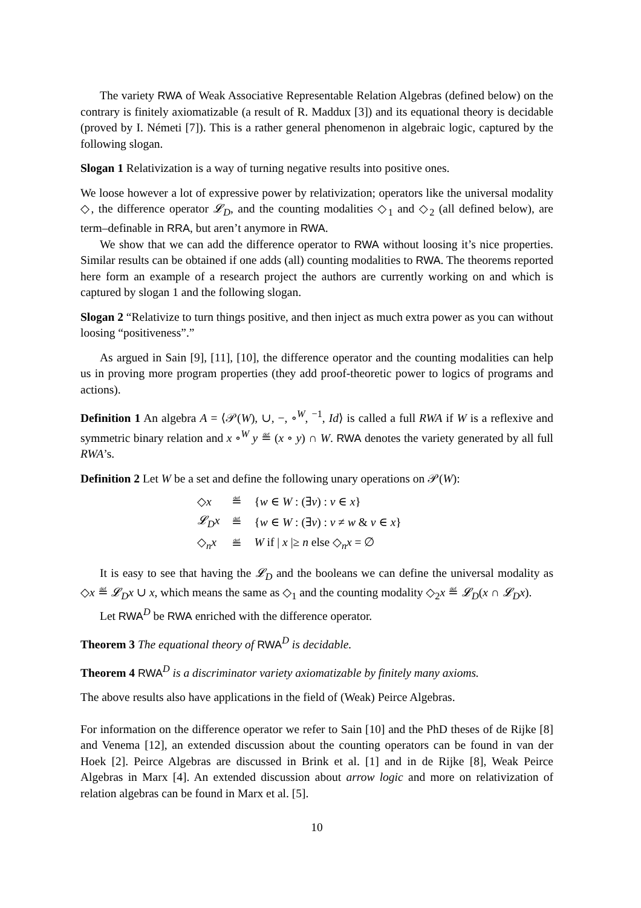The variety RWA of Weak Associative Representable Relation Algebras (defined below) on the contrary is finitely axiomatizable (a result of R. Maddux [3]) and its equational theory is decidable (proved by I. Németi [7]). This is a rather general phenomenon in algebraic logic, captured by the following slogan.
Slogan 1 Relativization is a way of turning negative results into positive ones.
We loose however a lot of expressive power by relativization; operators like the universal modality ◇, the difference operator 𝓛<sub>D</sub>, and the counting modalities ◇<sub>1</sub> and ◇<sub>2</sub> (all defined below), are term–definable in RRA, but aren’t anymore in RWA.
We show that we can add the difference operator to RWA without loosing it’s nice properties. Similar results can be obtained if one adds (all) counting modalities to RWA. The theorems reported here form an example of a research project the authors are currently working on and which is captured by slogan 1 and the following slogan.
Slogan 2 “Relativize to turn things positive, and then inject as much extra power as you can without loosing “positiveness”.”
As argued in Sain [9], [11], [10], the difference operator and the counting modalities can help us in proving more program properties (they add proof-theoretic power to logics of programs and actions).
Definition 1 An algebra A = ⟨𝒫(W), ∪, −, ∘<sup>W</sup>, <sup>−1</sup>, Id⟩ is called a full RWA if W is a reflexive and symmetric binary relation and x ∘<sup>W</sup> y ≝ (x ∘ y) ∩ W. RWA denotes the variety generated by all full RWA’s.
Definition 2 Let W be a set and define the following unary operations on 𝒫(W):
| ◇ x | ≝ | { w ∈ W : (∃ v ) : v ∈ x } |
| 𝓛<sub>D</sub>x | ≝ | { w ∈ W : (∃ v ) : v ≠ w & v ∈ x } |
| ◇<sub>n</sub> x | ≝ | W if / x /≥ n else ◇<sub>n</sub> x = ∅ |
It is easy to see that having the 𝓛<sub>D</sub> and the booleans we can define the universal modality as ◇x ≝ 𝓛<sub>D</sub>x ∪ x, which means the same as ◇<sub>1</sub> and the counting modality ◇<sub>2</sub>x ≝ 𝓛<sub>D</sub>(x ∩ 𝓛<sub>D</sub>x).
Let RWA<sup>D</sup> be RWA enriched with the difference operator.
Theorem 3 The equational theory of RWA<sup>D</sup> is decidable.
Theorem 4 RWA<sup>D</sup> is a discriminator variety axiomatizable by finitely many axioms.
The above results also have applications in the field of (Weak) Peirce Algebras.
For information on the difference operator we refer to Sain [10] and the PhD theses of de Rijke [8] and Venema [12], an extended discussion about the counting operators can be found in van der Hoek [2]. Peirce Algebras are discussed in Brink et al. [1] and in de Rijke [8], Weak Peirce Algebras in Marx [4]. An extended discussion about arrow logic and more on relativization of relation algebras can be found in Marx et al. [5].
10